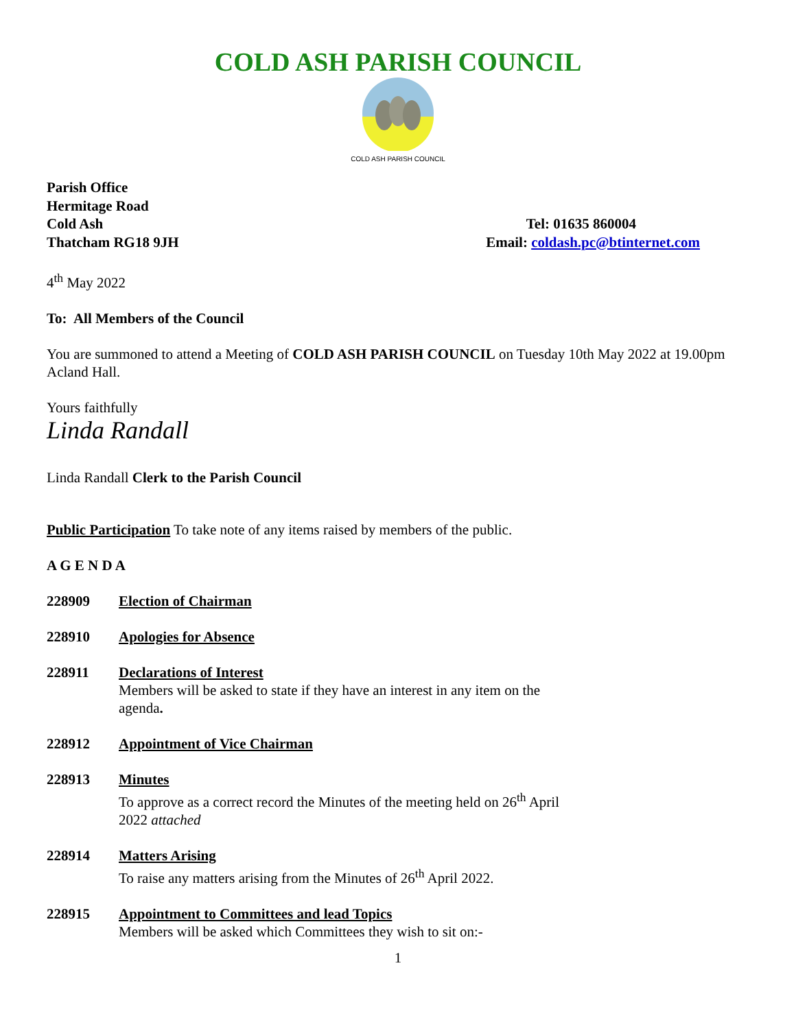COLD ASH PARISH COUNCIL
COLD ASH PARISH COUNCIL
Parish Office
Hermitage Road
Cold Ash Tel: 01635 860004
Thatcham RG18 9JH Email: coldash.pc@btinternet.com
4<sup>th</sup> May 2022
To: All Members of the Council
You are summoned to attend a Meeting of COLD ASH PARISH COUNCIL on Tuesday 10th May 2022 at 19.00pm Acland Hall.
Yours faithfully
Linda Randall
Linda Randall Clerk to the Parish Council
Public Participation To take note of any items raised by members of the public.
A G E N D A
228909 Election of Chairman
228910 Apologies for Absence
228911 Declarations of Interest
Members will be asked to state if they have an interest in any item on the
agenda.
228912 Appointment of Vice Chairman
228913 Minutes
To approve as a correct record the Minutes of the meeting held on 26<sup>th</sup> April
2022 attached
228914 Matters Arising
To raise any matters arising from the Minutes of 26<sup>th</sup> April 2022.
228915 Appointment to Committees and lead Topics
Members will be asked which Committees they wish to sit on:-
1